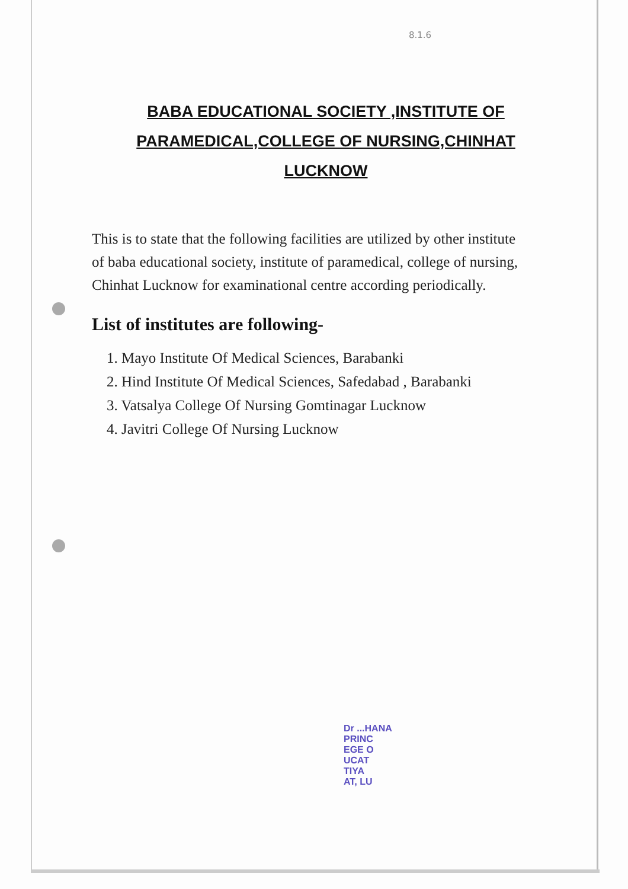8.1.6
BABA EDUCATIONAL SOCIETY ,INSTITUTE OF PARAMEDICAL,COLLEGE OF NURSING,CHINHAT LUCKNOW
This is to state that the following facilities are utilized by other institute of baba educational society, institute of paramedical, college of nursing, Chinhat Lucknow for examinational centre according periodically.
List of institutes are following-
1. Mayo Institute Of Medical Sciences, Barabanki
2. Hind Institute Of Medical Sciences, Safedabad , Barabanki
3. Vatsalya College Of Nursing Gomtinagar Lucknow
4. Javitri College Of Nursing Lucknow
Dr ...HANA
PRINC
EGE O
UCAT
TIYA
AT, LU